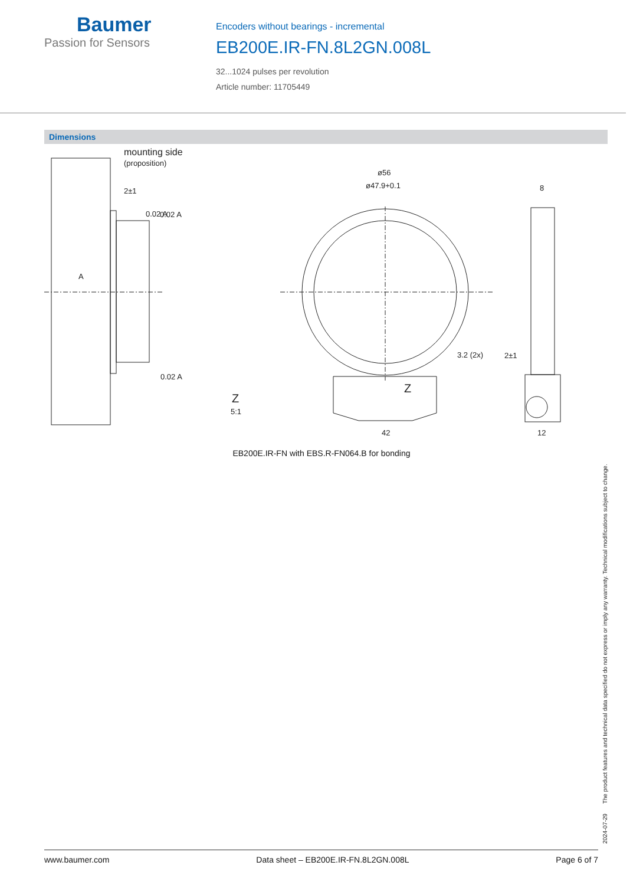Baumer
Passion for Sensors
Encoders without bearings - incremental
EB200E.IR-FN.8L2GN.008L
32...1024 pulses per revolution
Article number: 11705449
Dimensions
mounting side
(proposition)
2±1
0.02 A
A
0.02 A
0.02 A
ø56
ø47.9+0.1
8
3.2 (2x)
2±1
Z
Z
5:1
42
12
EB200E.IR-FN with EBS.R-FN064.B for bonding
2024-07-29 The product features and technical data specified do not express or imply any warranty. Technical modifications subject to change.
www.baumer.com Data sheet – EB200E.IR-FN.8L2GN.008L Page 6 of 7